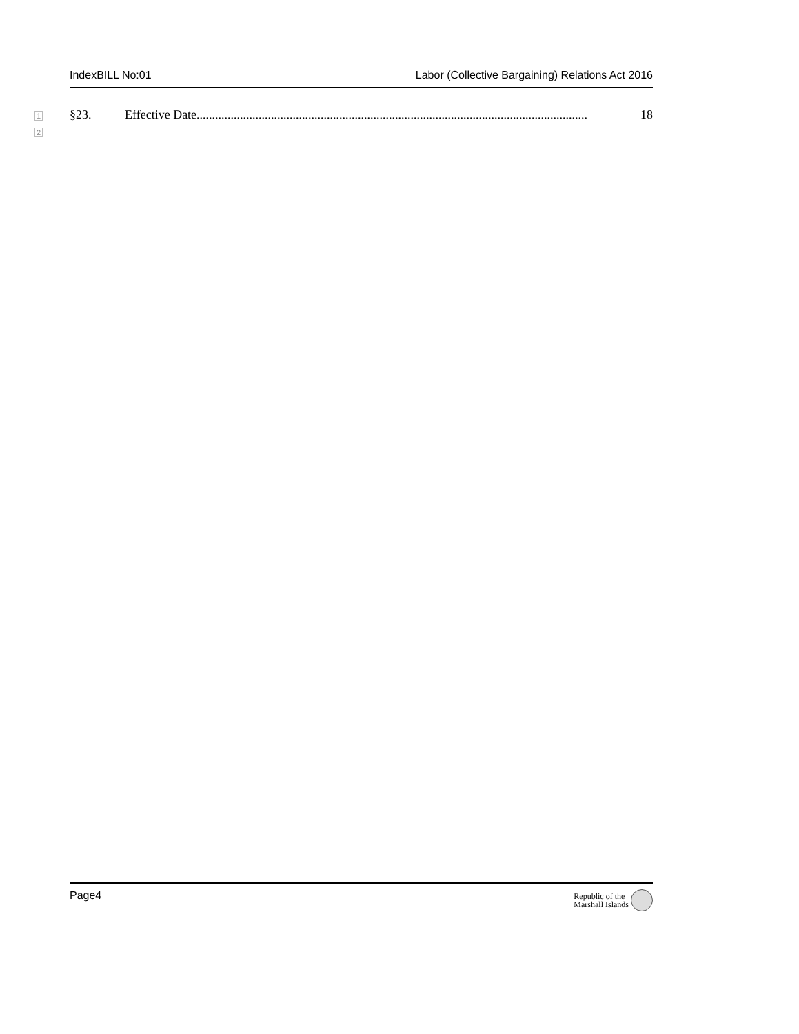IndexBILL No:01 Labor (Collective Bargaining) Relations Act 2016
1 §23. Effective Date.............................................................................................................................. 18
2
Page4 Republic of the
Marshall Islands